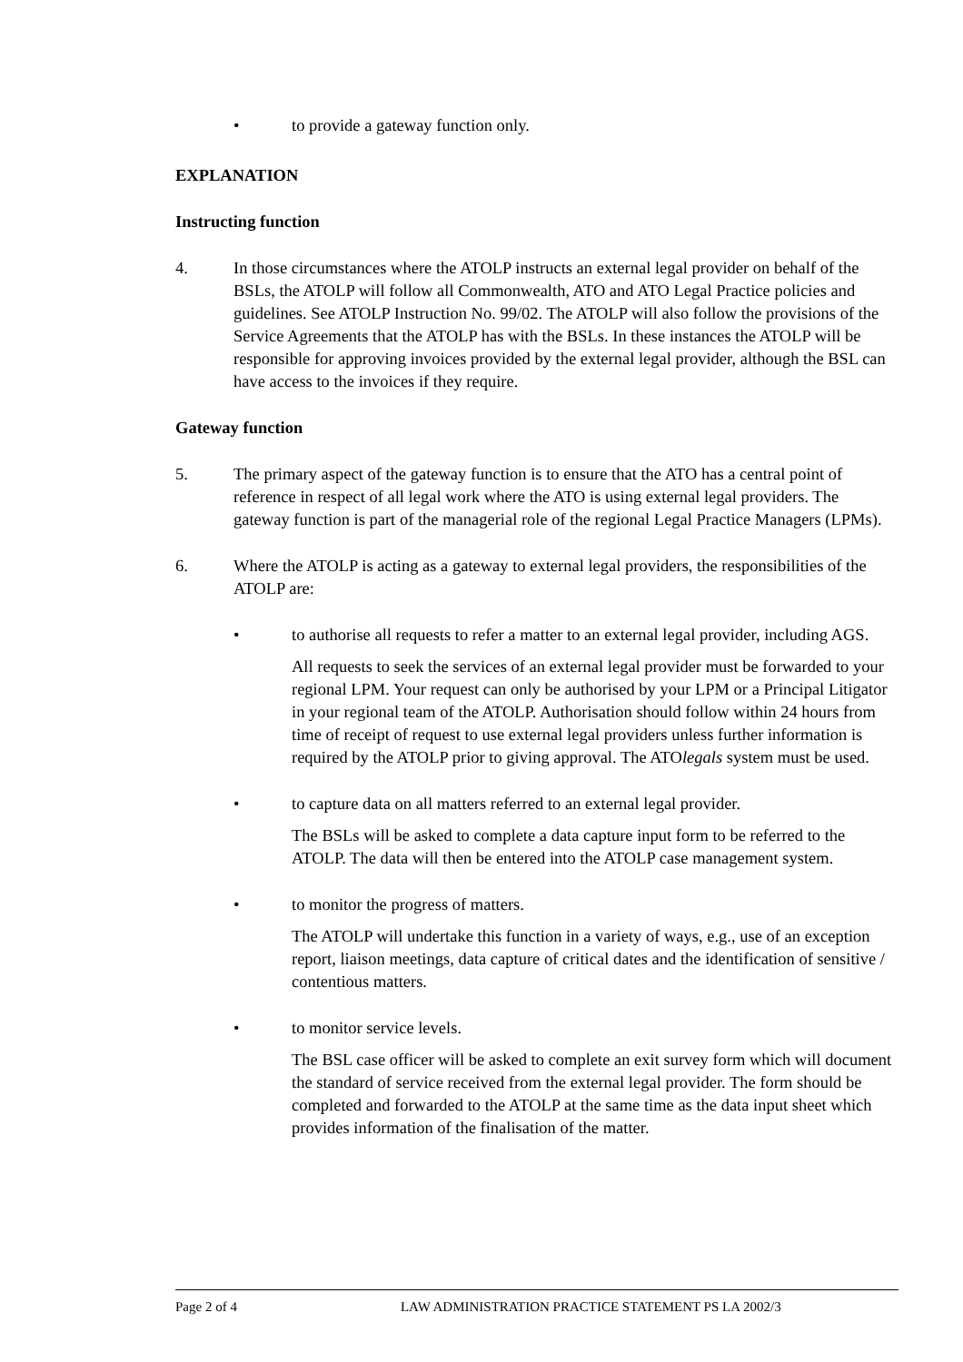• to provide a gateway function only.
EXPLANATION
Instructing function
4. In those circumstances where the ATOLP instructs an external legal provider on behalf of the BSLs, the ATOLP will follow all Commonwealth, ATO and ATO Legal Practice policies and guidelines. See ATOLP Instruction No. 99/02. The ATOLP will also follow the provisions of the Service Agreements that the ATOLP has with the BSLs. In these instances the ATOLP will be responsible for approving invoices provided by the external legal provider, although the BSL can have access to the invoices if they require.
Gateway function
5. The primary aspect of the gateway function is to ensure that the ATO has a central point of reference in respect of all legal work where the ATO is using external legal providers. The gateway function is part of the managerial role of the regional Legal Practice Managers (LPMs).
6. Where the ATOLP is acting as a gateway to external legal providers, the responsibilities of the ATOLP are:
• to authorise all requests to refer a matter to an external legal provider, including AGS.
All requests to seek the services of an external legal provider must be forwarded to your regional LPM. Your request can only be authorised by your LPM or a Principal Litigator in your regional team of the ATOLP. Authorisation should follow within 24 hours from time of receipt of request to use external legal providers unless further information is required by the ATOLP prior to giving approval. The ATOlegals system must be used.
• to capture data on all matters referred to an external legal provider.
The BSLs will be asked to complete a data capture input form to be referred to the ATOLP. The data will then be entered into the ATOLP case management system.
• to monitor the progress of matters.
The ATOLP will undertake this function in a variety of ways, e.g., use of an exception report, liaison meetings, data capture of critical dates and the identification of sensitive / contentious matters.
• to monitor service levels.
The BSL case officer will be asked to complete an exit survey form which will document the standard of service received from the external legal provider. The form should be completed and forwarded to the ATOLP at the same time as the data input sheet which provides information of the finalisation of the matter.
Page 2 of 4 LAW ADMINISTRATION PRACTICE STATEMENT PS LA 2002/3